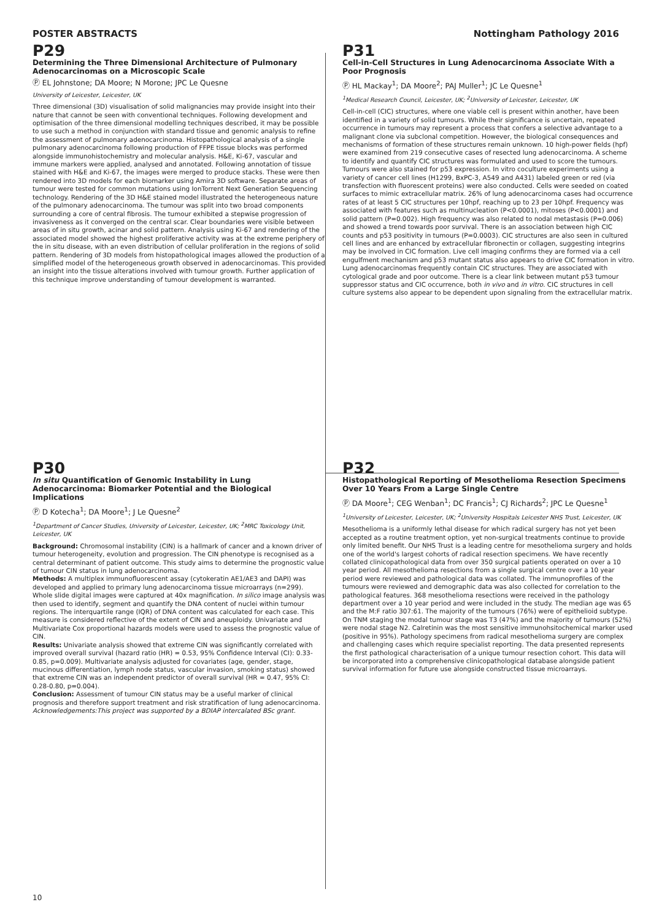POSTER ABSTRACTS Nottingham Pathology 2016
P29
Determining the Three Dimensional Architecture of Pulmonary Adenocarcinomas on a Microscopic Scale
Ⓟ EL Johnstone; DA Moore; N Morone; JPC Le Quesne
University of Leicester, Leicester, UK
Three dimensional (3D) visualisation of solid malignancies may provide insight into their nature that cannot be seen with conventional techniques. Following development and optimisation of the three dimensional modelling techniques described, it may be possible to use such a method in conjunction with standard tissue and genomic analysis to refine the assessment of pulmonary adenocarcinoma. Histopathological analysis of a single pulmonary adenocarcinoma following production of FFPE tissue blocks was performed alongside immunohistochemistry and molecular analysis. H&E, Ki-67, vascular and immune markers were applied, analysed and annotated. Following annotation of tissue stained with H&E and Ki-67, the images were merged to produce stacks. These were then rendered into 3D models for each biomarker using Amira 3D software. Separate areas of tumour were tested for common mutations using IonTorrent Next Generation Sequencing technology. Rendering of the 3D H&E stained model illustrated the heterogeneous nature of the pulmonary adenocarcinoma. The tumour was split into two broad components surrounding a core of central fibrosis. The tumour exhibited a stepwise progression of invasiveness as it converged on the central scar. Clear boundaries were visible between areas of in situ growth, acinar and solid pattern. Analysis using Ki-67 and rendering of the associated model showed the highest proliferative activity was at the extreme periphery of the in situ disease, with an even distribution of cellular proliferation in the regions of solid pattern. Rendering of 3D models from histopathological images allowed the production of a simplified model of the heterogeneous growth observed in adenocarcinomas. This provided an insight into the tissue alterations involved with tumour growth. Further application of this technique improve understanding of tumour development is warranted.
P31
Cell-in-Cell Structures in Lung Adenocarcinoma Associate With a Poor Prognosis
Ⓟ HL Mackay<sup>1</sup>; DA Moore<sup>2</sup>; PAJ Muller<sup>1</sup>; JC Le Quesne<sup>1</sup>
<sup>1</sup> Medical Research Council, Leicester, UK; <sup>2</sup>University of Leicester, Leicester, UK
Cell-in-cell (CIC) structures, where one viable cell is present within another, have been identified in a variety of solid tumours. While their significance is uncertain, repeated occurrence in tumours may represent a process that confers a selective advantage to a malignant clone via subclonal competition. However, the biological consequences and mechanisms of formation of these structures remain unknown. 10 high-power fields (hpf) were examined from 219 consecutive cases of resected lung adenocarcinoma. A scheme to identify and quantify CIC structures was formulated and used to score the tumours. Tumours were also stained for p53 expression. In vitro coculture experiments using a variety of cancer cell lines (H1299, BxPC-3, A549 and A431) labeled green or red (via transfection with fluorescent proteins) were also conducted. Cells were seeded on coated surfaces to mimic extracellular matrix. 26% of lung adenocarcinoma cases had occurrence rates of at least 5 CIC structures per 10hpf, reaching up to 23 per 10hpf. Frequency was associated with features such as multinucleation (P<0.0001), mitoses (P<0.0001) and solid pattern (P=0.002). High frequency was also related to nodal metastasis (P=0.006) and showed a trend towards poor survival. There is an association between high CIC counts and p53 positivity in tumours (P=0.0003). CIC structures are also seen in cultured cell lines and are enhanced by extracellular fibronectin or collagen, suggesting integrins may be involved in CIC formation. Live cell imaging confirms they are formed via a cell engulfment mechanism and p53 mutant status also appears to drive CIC formation in vitro. Lung adenocarcinomas frequently contain CIC structures. They are associated with cytological grade and poor outcome. There is a clear link between mutant p53 tumour suppressor status and CIC occurrence, both in vivo and in vitro. CIC structures in cell culture systems also appear to be dependent upon signaling from the extracellular matrix.
P30
In situ Quantification of Genomic Instability in Lung Adenocarcinoma: Biomarker Potential and the Biological Implications
Ⓟ D Kotecha<sup>1</sup>; DA Moore<sup>1</sup>; J Le Quesne<sup>2</sup>
<sup>1</sup> Department of Cancer Studies, University of Leicester, Leicester, UK; <sup>2</sup>MRC Toxicology Unit, Leicester, UK
Background: Chromosomal instability (CIN) is a hallmark of cancer and a known driver of tumour heterogeneity, evolution and progression. The CIN phenotype is recognised as a central determinant of patient outcome. This study aims to determine the prognostic value of tumour CIN status in lung adenocarcinoma.
Methods: A multiplex immunofluorescent assay (cytokeratin AE1/AE3 and DAPI) was developed and applied to primary lung adenocarcinoma tissue microarrays (n=299). Whole slide digital images were captured at 40x magnification. In silico image analysis was then used to identify, segment and quantify the DNA content of nuclei within tumour regions. The interquartile range (IQR) of DNA content was calculated for each case. This measure is considered reflective of the extent of CIN and aneuploidy. Univariate and Multivariate Cox proportional hazards models were used to assess the prognostic value of CIN.
Results: Univariate analysis showed that extreme CIN was significantly correlated with improved overall survival (hazard ratio (HR) = 0.53, 95% Confidence Interval (CI): 0.33-0.85, p=0.009). Multivariate analysis adjusted for covariates (age, gender, stage, mucinous differentiation, lymph node status, vascular invasion, smoking status) showed that extreme CIN was an independent predictor of overall survival (HR = 0.47, 95% CI: 0.28-0.80, p=0.004).
Conclusion: Assessment of tumour CIN status may be a useful marker of clinical prognosis and therefore support treatment and risk stratification of lung adenocarcinoma.
Acknowledgements:This project was supported by a BDIAP intercalated BSc grant.
P32
Histopathological Reporting of Mesothelioma Resection Specimens Over 10 Years From a Large Single Centre
Ⓟ DA Moore<sup>1</sup>; CEG Wenban<sup>1</sup>; DC Francis<sup>1</sup>; CJ Richards<sup>2</sup>; JPC Le Quesne<sup>1</sup>
<sup>1</sup> University of Leicester, Leicester, UK; <sup>2</sup>University Hospitals Leicester NHS Trust, Leicester, UK
Mesothelioma is a uniformly lethal disease for which radical surgery has not yet been accepted as a routine treatment option, yet non-surgical treatments continue to provide only limited benefit. Our NHS Trust is a leading centre for mesothelioma surgery and holds one of the world's largest cohorts of radical resection specimens. We have recently collated clinicopathological data from over 350 surgical patients operated on over a 10 year period. All mesothelioma resections from a single surgical centre over a 10 year period were reviewed and pathological data was collated. The immunoprofiles of the tumours were reviewed and demographic data was also collected for correlation to the pathological features. 368 mesothelioma resections were received in the pathology department over a 10 year period and were included in the study. The median age was 65 and the M:F ratio 307:61. The majority of the tumours (76%) were of epithelioid subtype. On TNM staging the modal tumour stage was T3 (47%) and the majority of tumours (52%) were nodal stage N2. Calretinin was the most sensitive immunohsitochemical marker used (positive in 95%). Pathology specimens from radical mesothelioma surgery are complex and challenging cases which require specialist reporting. The data presented represents the first pathological characterisation of a unique tumour resection cohort. This data will be incorporated into a comprehensive clinicopathological database alongside patient survival information for future use alongside constructed tissue microarrays.
10